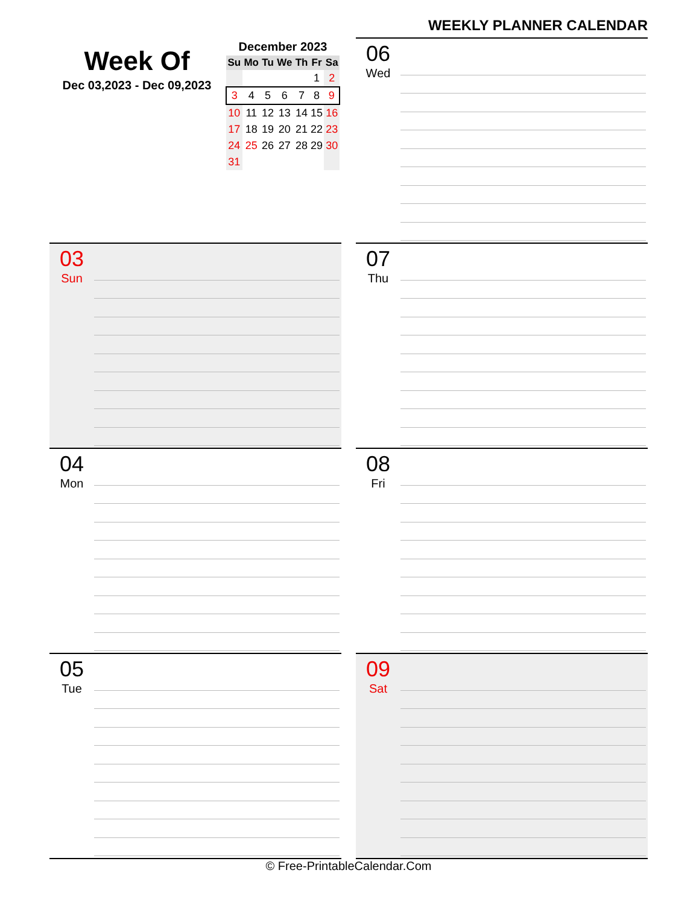WEEKLY PLANNER CALENDAR
Week Of
Dec 03,2023 - Dec 09,2023
December 2023
| Su | Mo | Tu | We | Th | Fr | Sa |
| --- | --- | --- | --- | --- | --- | --- |
| | | | | | 1 | 2 |
| 3 | 4 | 5 | 6 | 7 | 8 | 9 |
| 10 | 11 | 12 | 13 | 14 | 15 | 16 |
| 17 | 18 | 19 | 20 | 21 | 22 | 23 |
| 24 | 25 | 26 | 27 | 28 | 29 | 30 |
| 31 | | | | | | |
06
Wed
03
Sun
07
Thu
04
Mon
08
Fri
05
Tue
09
Sat
© Free-PrintableCalendar.Com